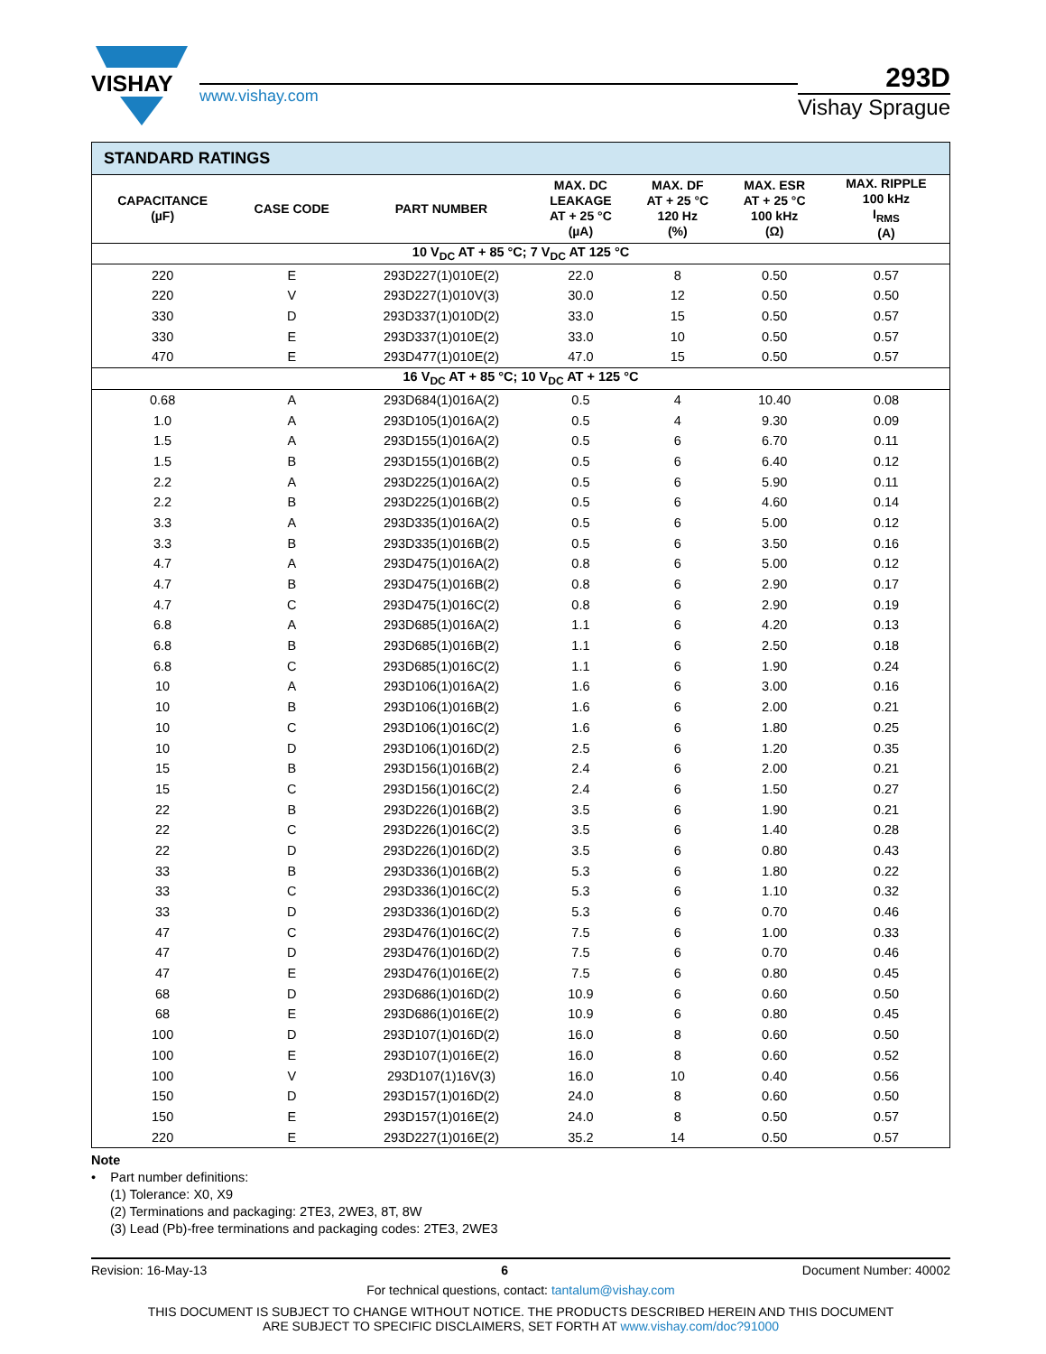VISHAY
www.vishay.com
293D
Vishay Sprague
| STANDARD RATINGS | | | | | | |
| --- | --- | --- | --- | --- | --- | --- |
| CAPACITANCE (µF) | CASE CODE | PART NUMBER | MAX. DC LEAKAGE AT + 25 °C (µA) | MAX. DF AT + 25 °C 120 Hz (%) | MAX. ESR AT + 25 °C 100 kHz (Ω) | MAX. RIPPLE 100 kHz I<sub>RMS</sub> (A) |
| 10 V<sub>DC</sub> AT + 85 °C; 7 V<sub>DC</sub> AT 125 °C | | | | | | |
| 220 | E | 293D227(1)010E(2) | 22.0 | 8 | 0.50 | 0.57 |
| 220 | V | 293D227(1)010V(3) | 30.0 | 12 | 0.50 | 0.50 |
| 330 | D | 293D337(1)010D(2) | 33.0 | 15 | 0.50 | 0.57 |
| 330 | E | 293D337(1)010E(2) | 33.0 | 10 | 0.50 | 0.57 |
| 470 | E | 293D477(1)010E(2) | 47.0 | 15 | 0.50 | 0.57 |
| 16 V<sub>DC</sub> AT + 85 °C; 10 V<sub>DC</sub> AT + 125 °C | | | | | | |
| 0.68 | A | 293D684(1)016A(2) | 0.5 | 4 | 10.40 | 0.08 |
| 1.0 | A | 293D105(1)016A(2) | 0.5 | 4 | 9.30 | 0.09 |
| 1.5 | A | 293D155(1)016A(2) | 0.5 | 6 | 6.70 | 0.11 |
| 1.5 | B | 293D155(1)016B(2) | 0.5 | 6 | 6.40 | 0.12 |
| 2.2 | A | 293D225(1)016A(2) | 0.5 | 6 | 5.90 | 0.11 |
| 2.2 | B | 293D225(1)016B(2) | 0.5 | 6 | 4.60 | 0.14 |
| 3.3 | A | 293D335(1)016A(2) | 0.5 | 6 | 5.00 | 0.12 |
| 3.3 | B | 293D335(1)016B(2) | 0.5 | 6 | 3.50 | 0.16 |
| 4.7 | A | 293D475(1)016A(2) | 0.8 | 6 | 5.00 | 0.12 |
| 4.7 | B | 293D475(1)016B(2) | 0.8 | 6 | 2.90 | 0.17 |
| 4.7 | C | 293D475(1)016C(2) | 0.8 | 6 | 2.90 | 0.19 |
| 6.8 | A | 293D685(1)016A(2) | 1.1 | 6 | 4.20 | 0.13 |
| 6.8 | B | 293D685(1)016B(2) | 1.1 | 6 | 2.50 | 0.18 |
| 6.8 | C | 293D685(1)016C(2) | 1.1 | 6 | 1.90 | 0.24 |
| 10 | A | 293D106(1)016A(2) | 1.6 | 6 | 3.00 | 0.16 |
| 10 | B | 293D106(1)016B(2) | 1.6 | 6 | 2.00 | 0.21 |
| 10 | C | 293D106(1)016C(2) | 1.6 | 6 | 1.80 | 0.25 |
| 10 | D | 293D106(1)016D(2) | 2.5 | 6 | 1.20 | 0.35 |
| 15 | B | 293D156(1)016B(2) | 2.4 | 6 | 2.00 | 0.21 |
| 15 | C | 293D156(1)016C(2) | 2.4 | 6 | 1.50 | 0.27 |
| 22 | B | 293D226(1)016B(2) | 3.5 | 6 | 1.90 | 0.21 |
| 22 | C | 293D226(1)016C(2) | 3.5 | 6 | 1.40 | 0.28 |
| 22 | D | 293D226(1)016D(2) | 3.5 | 6 | 0.80 | 0.43 |
| 33 | B | 293D336(1)016B(2) | 5.3 | 6 | 1.80 | 0.22 |
| 33 | C | 293D336(1)016C(2) | 5.3 | 6 | 1.10 | 0.32 |
| 33 | D | 293D336(1)016D(2) | 5.3 | 6 | 0.70 | 0.46 |
| 47 | C | 293D476(1)016C(2) | 7.5 | 6 | 1.00 | 0.33 |
| 47 | D | 293D476(1)016D(2) | 7.5 | 6 | 0.70 | 0.46 |
| 47 | E | 293D476(1)016E(2) | 7.5 | 6 | 0.80 | 0.45 |
| 68 | D | 293D686(1)016D(2) | 10.9 | 6 | 0.60 | 0.50 |
| 68 | E | 293D686(1)016E(2) | 10.9 | 6 | 0.80 | 0.45 |
| 100 | D | 293D107(1)016D(2) | 16.0 | 8 | 0.60 | 0.50 |
| 100 | E | 293D107(1)016E(2) | 16.0 | 8 | 0.60 | 0.52 |
| 100 | V | 293D107(1)16V(3) | 16.0 | 10 | 0.40 | 0.56 |
| 150 | D | 293D157(1)016D(2) | 24.0 | 8 | 0.60 | 0.50 |
| 150 | E | 293D157(1)016E(2) | 24.0 | 8 | 0.50 | 0.57 |
| 220 | E | 293D227(1)016E(2) | 35.2 | 14 | 0.50 | 0.57 |
Note
• Part number definitions:
(1) Tolerance: X0, X9
(2) Terminations and packaging: 2TE3, 2WE3, 8T, 8W
(3) Lead (Pb)-free terminations and packaging codes: 2TE3, 2WE3
Revision: 16-May-13 6 Document Number: 40002
For technical questions, contact: tantalum@vishay.com
THIS DOCUMENT IS SUBJECT TO CHANGE WITHOUT NOTICE. THE PRODUCTS DESCRIBED HEREIN AND THIS DOCUMENT
ARE SUBJECT TO SPECIFIC DISCLAIMERS, SET FORTH AT www.vishay.com/doc?91000